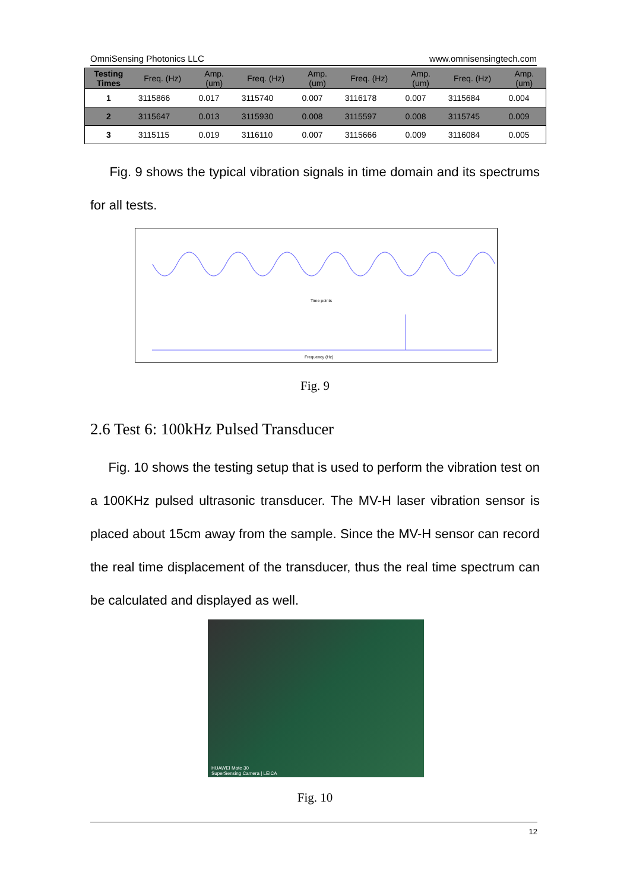OmniSensing Photonics LLC www.omnisensingtech.com
| Testing Times | Freq. (Hz) | Amp. (um) | Freq. (Hz) | Amp. (um) | Freq. (Hz) | Amp. (um) | Freq. (Hz) | Amp. (um) |
| --- | --- | --- | --- | --- | --- | --- | --- | --- |
| 1 | 3115866 | 0.017 | 3115740 | 0.007 | 3116178 | 0.007 | 3115684 | 0.004 |
| 2 | 3115647 | 0.013 | 3115930 | 0.008 | 3115597 | 0.008 | 3115745 | 0.009 |
| 3 | 3115115 | 0.019 | 3116110 | 0.007 | 3115666 | 0.009 | 3116084 | 0.005 |
Fig. 9 shows the typical vibration signals in time domain and its spectrums for all tests.
Time points
Frequency (Hz)
Fig. 9
2.6 Test 6: 100kHz Pulsed Transducer
Fig. 10 shows the testing setup that is used to perform the vibration test on a 100KHz pulsed ultrasonic transducer. The MV-H laser vibration sensor is placed about 15cm away from the sample. Since the MV-H sensor can record the real time displacement of the transducer, thus the real time spectrum can be calculated and displayed as well.
HUAWEI Mate 30
SuperSensing Camera | LEICA
Fig. 10
12